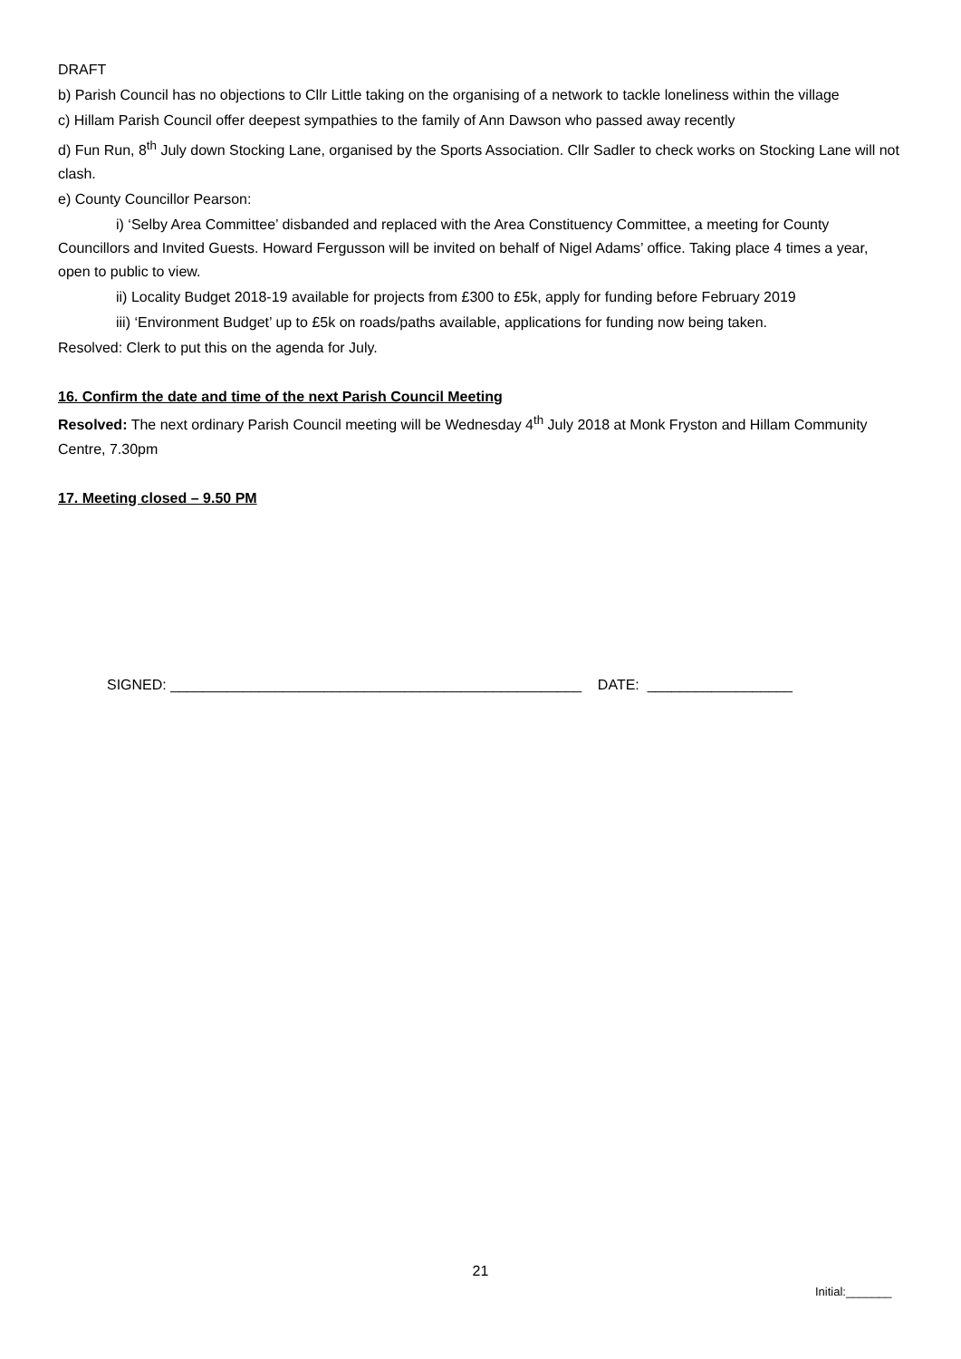DRAFT
b) Parish Council has no objections to Cllr Little taking on the organising of a network to tackle loneliness within the village
c) Hillam Parish Council offer deepest sympathies to the family of Ann Dawson who passed away recently
d) Fun Run, 8<sup>th</sup> July down Stocking Lane, organised by the Sports Association. Cllr Sadler to check works on Stocking Lane will not clash.
e) County Councillor Pearson:
i) ‘Selby Area Committee’ disbanded and replaced with the Area Constituency Committee, a meeting for County Councillors and Invited Guests. Howard Fergusson will be invited on behalf of Nigel Adams’ office. Taking place 4 times a year, open to public to view.
ii) Locality Budget 2018-19 available for projects from £300 to £5k, apply for funding before February 2019
iii) ‘Environment Budget’ up to £5k on roads/paths available, applications for funding now being taken.
Resolved: Clerk to put this on the agenda for July.
16. Confirm the date and time of the next Parish Council Meeting
Resolved: The next ordinary Parish Council meeting will be Wednesday 4<sup>th</sup> July 2018 at Monk Fryston and Hillam Community Centre, 7.30pm
17. Meeting closed – 9.50 PM
SIGNED: ___________________________________________________ DATE: __________________
21
Initial:_______